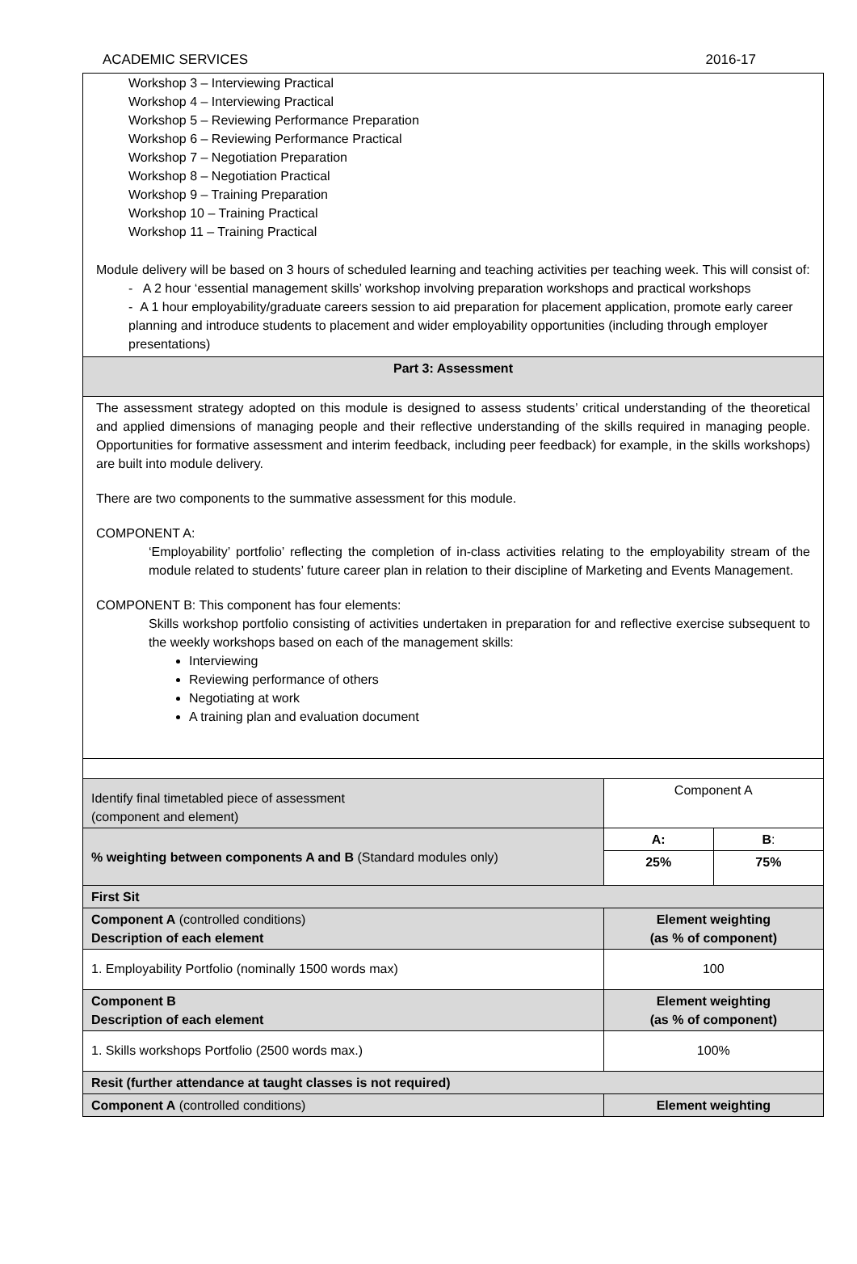ACADEMIC SERVICES 2016-17
| Workshop 3 – Interviewing Practical Workshop 4 – Interviewing Practical Workshop 5 – Reviewing Performance Preparation Workshop 6 – Reviewing Performance Practical Workshop 7 – Negotiation Preparation Workshop 8 – Negotiation Practical Workshop 9 – Training Preparation Workshop 10 – Training Practical Workshop 11 – Training Practical Module delivery will be based on 3 hours of scheduled learning and teaching activities per teaching week. This will consist of: - A 2 hour ‘essential management skills’ workshop involving preparation workshops and practical workshops - A 1 hour employability/graduate careers session to aid preparation for placement application, promote early career planning and introduce students to placement and wider employability opportunities (including through employer presentations) | | | |
| Part 3: Assessment | | | |
| The assessment strategy adopted on this module is designed to assess students’ critical understanding of the theoretical and applied dimensions of managing people and their reflective understanding of the skills required in managing people. Opportunities for formative assessment and interim feedback, including peer feedback) for example, in the skills workshops) are built into module delivery. There are two components to the summative assessment for this module. COMPONENT A: ‘Employability’ portfolio’ reflecting the completion of in-class activities relating to the employability stream of the module related to students’ future career plan in relation to their discipline of Marketing and Events Management. COMPONENT B: This component has four elements: Skills workshop portfolio consisting of activities undertaken in preparation for and reflective exercise subsequent to the weekly workshops based on each of the management skills: Interviewing Reviewing performance of others Negotiating at work A training plan and evaluation document | | | |
| Identify final timetabled piece of assessment (component and element) | Component A | | |
| % weighting between components A and B (Standard modules only) | | A: | B : |
| | | 25% | 75% |
| First Sit | | | |
| Component A (controlled conditions) Description of each element | | Element weighting (as % of component) | |
| 1. Employability Portfolio (nominally 1500 words max) | | 100 | |
| Component B Description of each element | | Element weighting (as % of component) | |
| 1. Skills workshops Portfolio (2500 words max.) | | 100% | |
| Resit (further attendance at taught classes is not required) | | | |
| Component A (controlled conditions) | | Element weighting | |